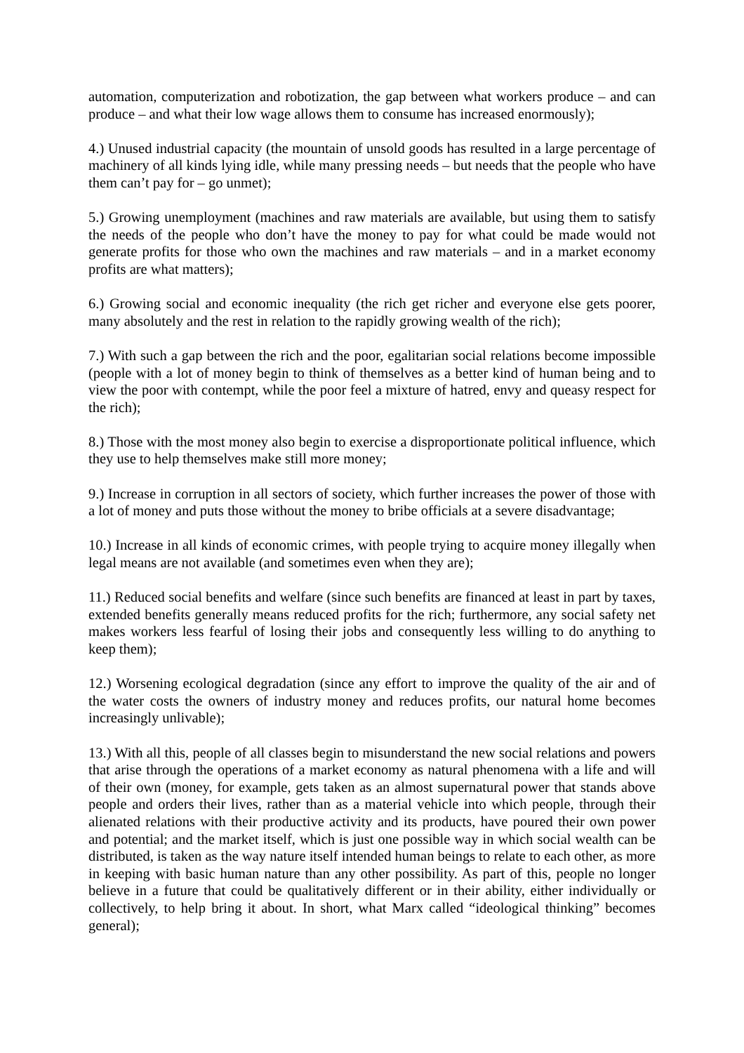automation, computerization and robotization, the gap between what workers produce – and can produce – and what their low wage allows them to consume has increased enormously);
4.) Unused industrial capacity (the mountain of unsold goods has resulted in a large percentage of machinery of all kinds lying idle, while many pressing needs – but needs that the people who have them can’t pay for – go unmet);
5.) Growing unemployment (machines and raw materials are available, but using them to satisfy the needs of the people who don’t have the money to pay for what could be made would not generate profits for those who own the machines and raw materials – and in a market economy profits are what matters);
6.) Growing social and economic inequality (the rich get richer and everyone else gets poorer, many absolutely and the rest in relation to the rapidly growing wealth of the rich);
7.) With such a gap between the rich and the poor, egalitarian social relations become impossible (people with a lot of money begin to think of themselves as a better kind of human being and to view the poor with contempt, while the poor feel a mixture of hatred, envy and queasy respect for the rich);
8.) Those with the most money also begin to exercise a disproportionate political influence, which they use to help themselves make still more money;
9.) Increase in corruption in all sectors of society, which further increases the power of those with a lot of money and puts those without the money to bribe officials at a severe disadvantage;
10.) Increase in all kinds of economic crimes, with people trying to acquire money illegally when legal means are not available (and sometimes even when they are);
11.) Reduced social benefits and welfare (since such benefits are financed at least in part by taxes, extended benefits generally means reduced profits for the rich; furthermore, any social safety net makes workers less fearful of losing their jobs and consequently less willing to do anything to keep them);
12.) Worsening ecological degradation (since any effort to improve the quality of the air and of the water costs the owners of industry money and reduces profits, our natural home becomes increasingly unlivable);
13.) With all this, people of all classes begin to misunderstand the new social relations and powers that arise through the operations of a market economy as natural phenomena with a life and will of their own (money, for example, gets taken as an almost supernatural power that stands above people and orders their lives, rather than as a material vehicle into which people, through their alienated relations with their productive activity and its products, have poured their own power and potential; and the market itself, which is just one possible way in which social wealth can be distributed, is taken as the way nature itself intended human beings to relate to each other, as more in keeping with basic human nature than any other possibility. As part of this, people no longer believe in a future that could be qualitatively different or in their ability, either individually or collectively, to help bring it about. In short, what Marx called “ideological thinking” becomes general);